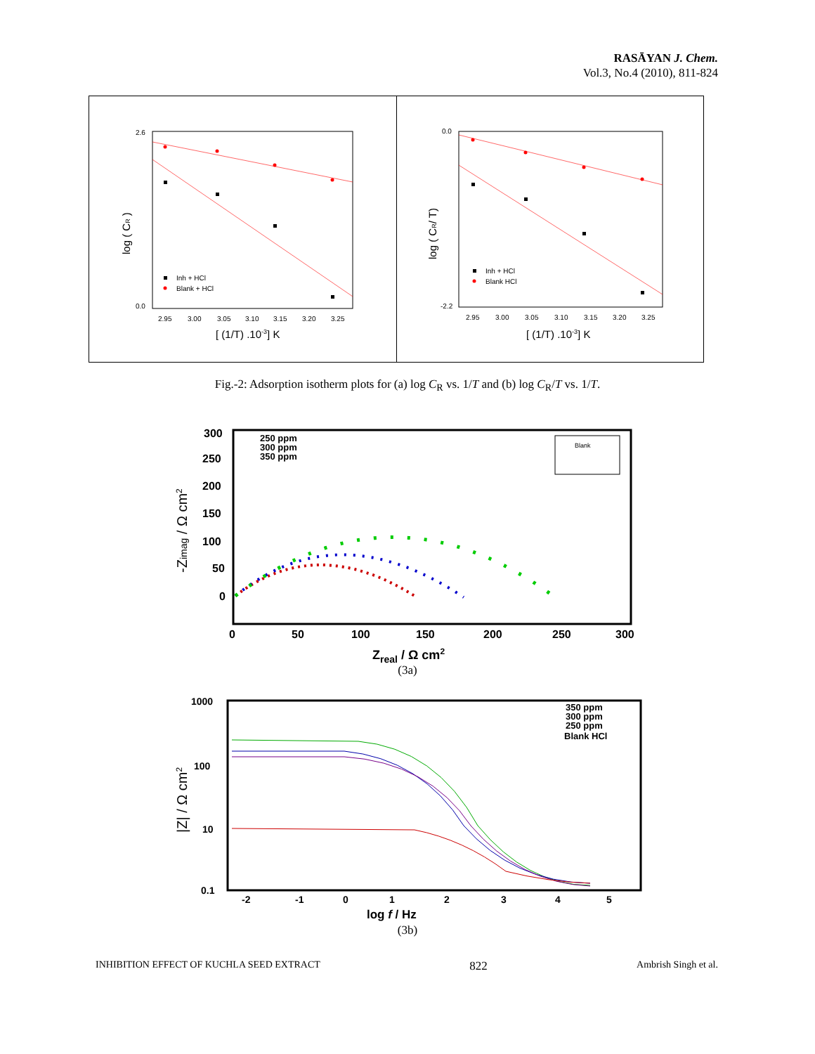RASĀYAN J. Chem.
Vol.3, No.4 (2010), 811-824
2.6
0.0
2.95
3.00
3.05
3.10
3.15
3.20
3.25
[ (1/T) .10-3] K
log ( CR )
Inh + HCl
Blank + HCl
0.0
-2.2
2.95
3.00
3.05
3.10
3.15
3.20
3.25
[ (1/T) .10-3] K
log ( CR/ T)
Inh + HCl
Blank HCl
Fig.-2: Adsorption isotherm plots for (a) log C<sub>R</sub> vs. 1/T and (b) log C<sub>R</sub>/T vs. 1/T.
Blank
300
250
200
150
100
50
0
0
50
100
150
200
250
300
250 ppm
300 ppm
350 ppm
Zreal / Ω cm2
-Zimag / Ω cm2
(3a)
1000
100
10
0.1
-2
-1
0
1
2
3
4
5
350 ppm
300 ppm
250 ppm
Blank HCl
log f / Hz
|Z| / Ω cm2
(3b)
INHIBITION EFFECT OF KUCHLA SEED EXTRACT 822 Ambrish Singh et al.